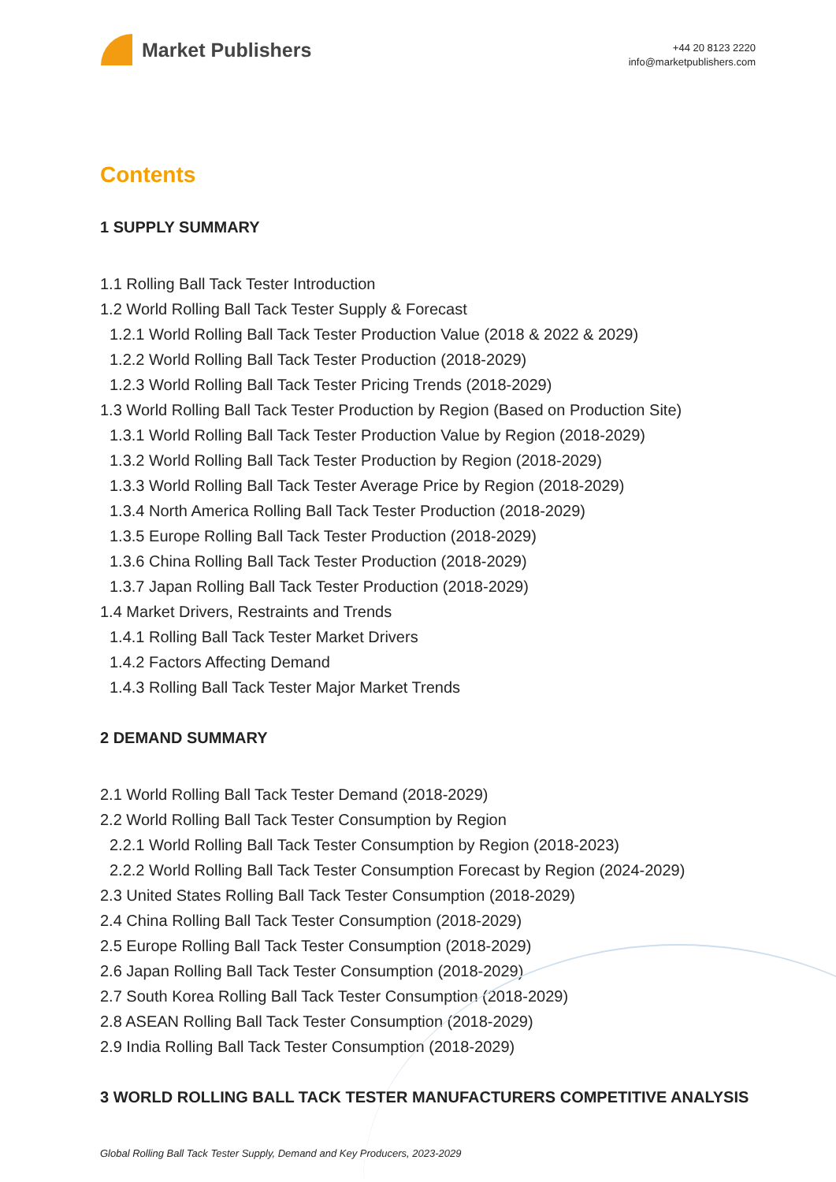Market Publishers
+44 20 8123 2220
info@marketpublishers.com
Contents
1 SUPPLY SUMMARY
1.1 Rolling Ball Tack Tester Introduction
1.2 World Rolling Ball Tack Tester Supply & Forecast
1.2.1 World Rolling Ball Tack Tester Production Value (2018 & 2022 & 2029)
1.2.2 World Rolling Ball Tack Tester Production (2018-2029)
1.2.3 World Rolling Ball Tack Tester Pricing Trends (2018-2029)
1.3 World Rolling Ball Tack Tester Production by Region (Based on Production Site)
1.3.1 World Rolling Ball Tack Tester Production Value by Region (2018-2029)
1.3.2 World Rolling Ball Tack Tester Production by Region (2018-2029)
1.3.3 World Rolling Ball Tack Tester Average Price by Region (2018-2029)
1.3.4 North America Rolling Ball Tack Tester Production (2018-2029)
1.3.5 Europe Rolling Ball Tack Tester Production (2018-2029)
1.3.6 China Rolling Ball Tack Tester Production (2018-2029)
1.3.7 Japan Rolling Ball Tack Tester Production (2018-2029)
1.4 Market Drivers, Restraints and Trends
1.4.1 Rolling Ball Tack Tester Market Drivers
1.4.2 Factors Affecting Demand
1.4.3 Rolling Ball Tack Tester Major Market Trends
2 DEMAND SUMMARY
2.1 World Rolling Ball Tack Tester Demand (2018-2029)
2.2 World Rolling Ball Tack Tester Consumption by Region
2.2.1 World Rolling Ball Tack Tester Consumption by Region (2018-2023)
2.2.2 World Rolling Ball Tack Tester Consumption Forecast by Region (2024-2029)
2.3 United States Rolling Ball Tack Tester Consumption (2018-2029)
2.4 China Rolling Ball Tack Tester Consumption (2018-2029)
2.5 Europe Rolling Ball Tack Tester Consumption (2018-2029)
2.6 Japan Rolling Ball Tack Tester Consumption (2018-2029)
2.7 South Korea Rolling Ball Tack Tester Consumption (2018-2029)
2.8 ASEAN Rolling Ball Tack Tester Consumption (2018-2029)
2.9 India Rolling Ball Tack Tester Consumption (2018-2029)
3 WORLD ROLLING BALL TACK TESTER MANUFACTURERS COMPETITIVE ANALYSIS
Global Rolling Ball Tack Tester Supply, Demand and Key Producers, 2023-2029